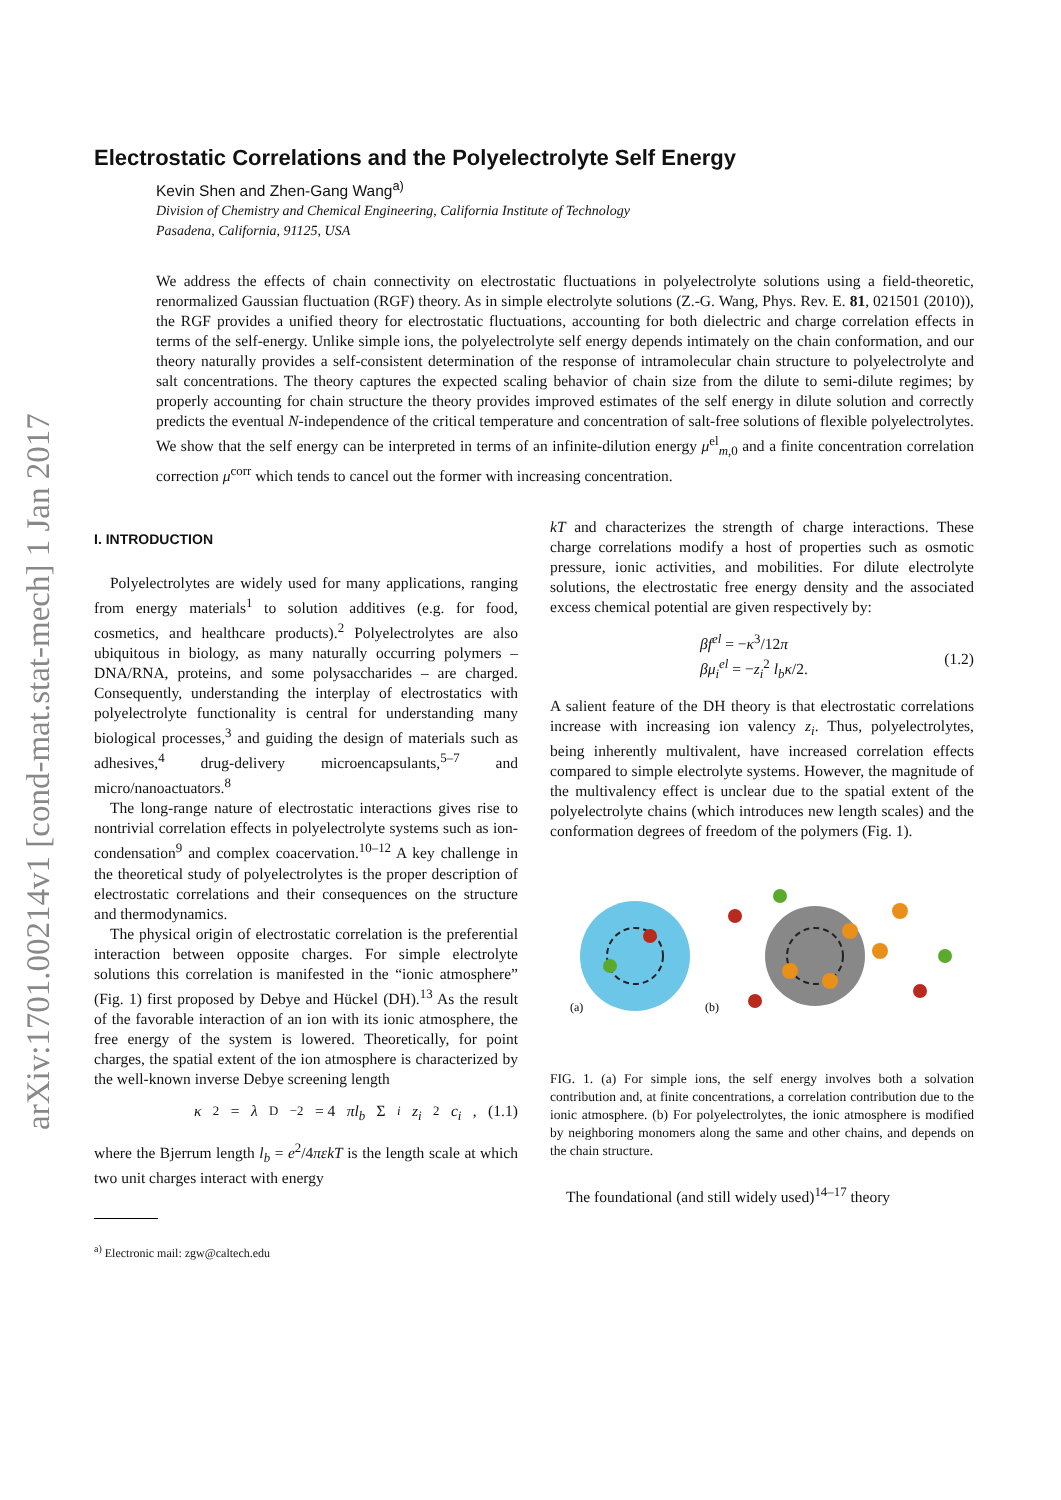arXiv:1701.00214v1 [cond-mat.stat-mech] 1 Jan 2017
Electrostatic Correlations and the Polyelectrolyte Self Energy
Kevin Shen and Zhen-Gang Wang<sup>a)</sup>
Division of Chemistry and Chemical Engineering, California Institute of Technology
Pasadena, California, 91125, USA
We address the effects of chain connectivity on electrostatic fluctuations in polyelectrolyte solutions using a field-theoretic, renormalized Gaussian fluctuation (RGF) theory. As in simple electrolyte solutions (Z.-G. Wang, Phys. Rev. E. 81, 021501 (2010)), the RGF provides a unified theory for electrostatic fluctuations, accounting for both dielectric and charge correlation effects in terms of the self-energy. Unlike simple ions, the polyelectrolyte self energy depends intimately on the chain conformation, and our theory naturally provides a self-consistent determination of the response of intramolecular chain structure to polyelectrolyte and salt concentrations. The theory captures the expected scaling behavior of chain size from the dilute to semi-dilute regimes; by properly accounting for chain structure the theory provides improved estimates of the self energy in dilute solution and correctly predicts the eventual N-independence of the critical temperature and concentration of salt-free solutions of flexible polyelectrolytes. We show that the self energy can be interpreted in terms of an infinite-dilution energy μ<sup>el</sup><sub>m,0</sub> and a finite concentration correlation correction μ<sup>corr</sup> which tends to cancel out the former with increasing concentration.
I. INTRODUCTION
Polyelectrolytes are widely used for many applications, ranging from energy materials<sup>1</sup> to solution additives (e.g. for food, cosmetics, and healthcare products).<sup>2</sup> Polyelectrolytes are also ubiquitous in biology, as many naturally occurring polymers – DNA/RNA, proteins, and some polysaccharides – are charged. Consequently, understanding the interplay of electrostatics with polyelectrolyte functionality is central for understanding many biological processes,<sup>3</sup> and guiding the design of materials such as adhesives,<sup>4</sup> drug-delivery microencapsulants,<sup>5–7</sup> and micro/nanoactuators.<sup>8</sup>
The long-range nature of electrostatic interactions gives rise to nontrivial correlation effects in polyelectrolyte systems such as ion-condensation<sup>9</sup> and complex coacervation.<sup>10–12</sup> A key challenge in the theoretical study of polyelectrolytes is the proper description of electrostatic correlations and their consequences on the structure and thermodynamics.
The physical origin of electrostatic correlation is the preferential interaction between opposite charges. For simple electrolyte solutions this correlation is manifested in the “ionic atmosphere” (Fig. 1) first proposed by Debye and Hückel (DH).<sup>13</sup> As the result of the favorable interaction of an ion with its ionic atmosphere, the free energy of the system is lowered. Theoretically, for point charges, the spatial extent of the ion atmosphere is characterized by the well-known inverse Debye screening length
κ<sup>2</sup> = λ<sub>D</sub><sup>−2</sup> = 4 πl<sub>b</sub> Σ<sub>i</sub> z<sub>i</sub><sup>2</sup> c<sub>i</sub>, (1.1)
where the Bjerrum length l<sub>b</sub> = e<sup>2</sup>/4πεkT is the length scale at which two unit charges interact with energy
<sup>a)</sup> Electronic mail: zgw@caltech.edu
kT and characterizes the strength of charge interactions. These charge correlations modify a host of properties such as osmotic pressure, ionic activities, and mobilities. For dilute electrolyte solutions, the electrostatic free energy density and the associated excess chemical potential are given respectively by:
βf<sup>el</sup> = −κ<sup>3</sup>/12π
βμ<sub>i</sub><sup>el</sup> = −z<sub>i</sub><sup>2</sup> l<sub>b</sub>κ/2.
(1.2)
A salient feature of the DH theory is that electrostatic correlations increase with increasing ion valency z<sub>i</sub>. Thus, polyelectrolytes, being inherently multivalent, have increased correlation effects compared to simple electrolyte systems. However, the magnitude of the multivalency effect is unclear due to the spatial extent of the polyelectrolyte chains (which introduces new length scales) and the conformation degrees of freedom of the polymers (Fig. 1).
(a)
(b)
FIG. 1. (a) For simple ions, the self energy involves both a solvation contribution and, at finite concentrations, a correlation contribution due to the ionic atmosphere. (b) For polyelectrolytes, the ionic atmosphere is modified by neighboring monomers along the same and other chains, and depends on the chain structure.
The foundational (and still widely used)<sup>14–17</sup> theory